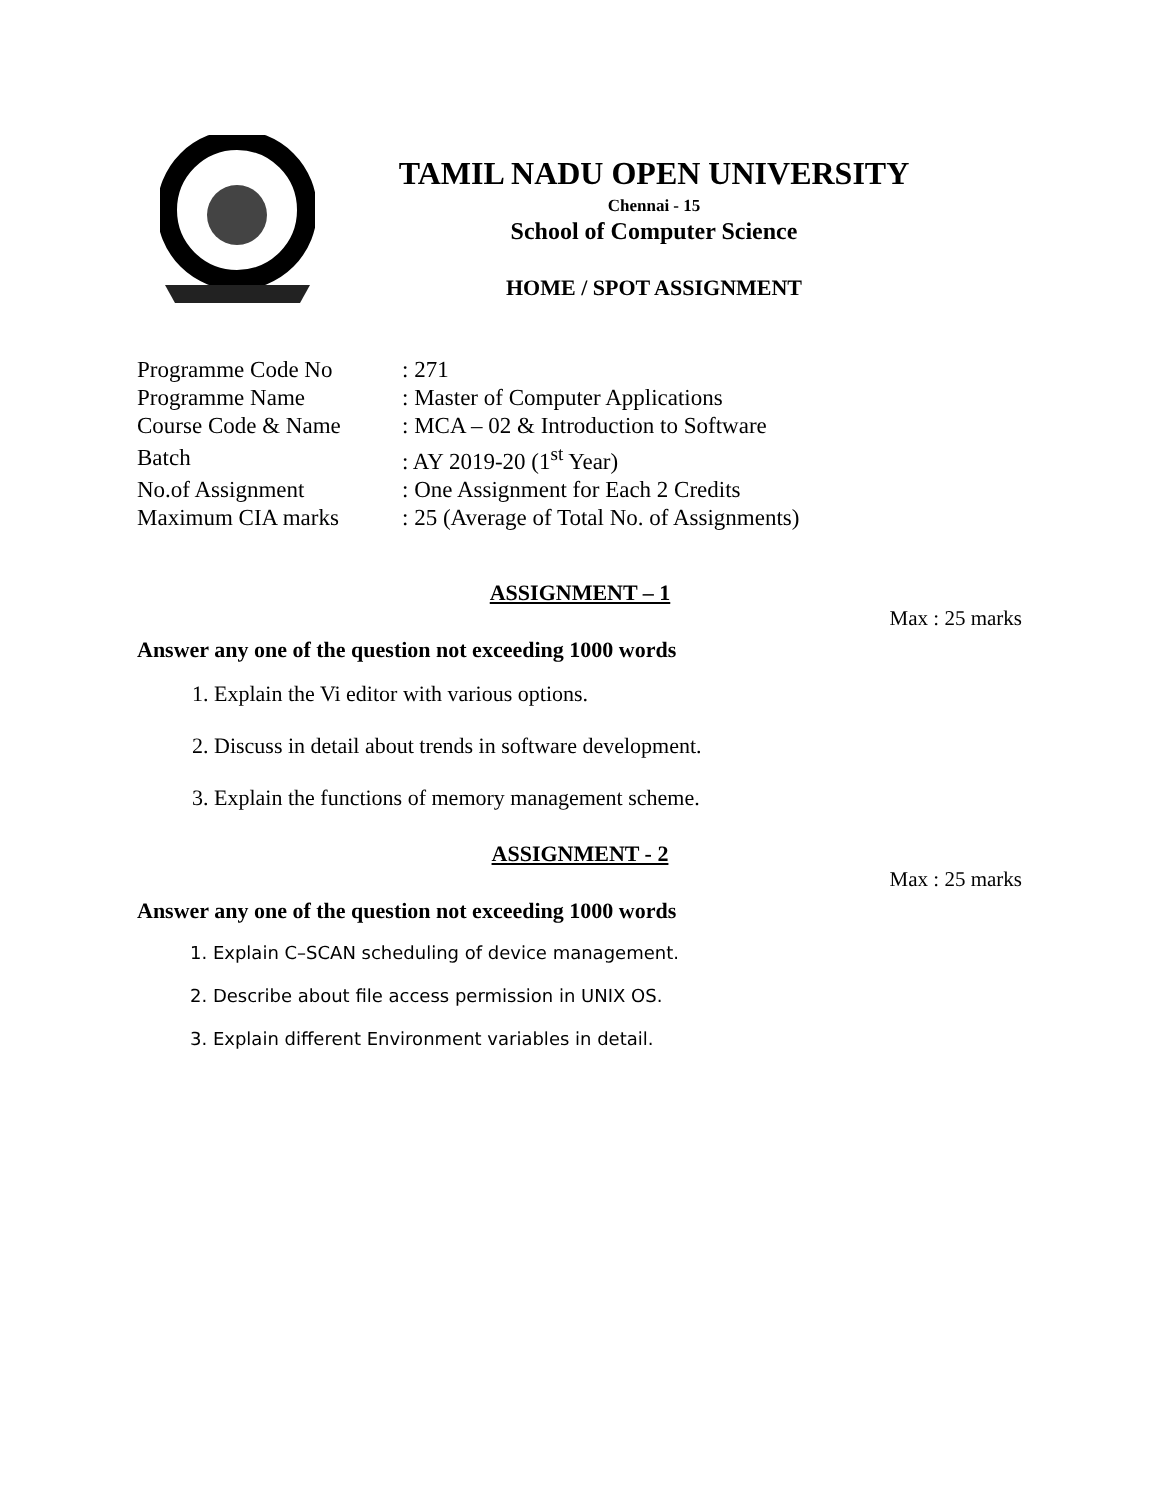TAMIL NADU OPEN UNIVERSITY
Chennai - 15
School of Computer Science
HOME / SPOT ASSIGNMENT
| Programme Code No | : 271 |
| Programme Name | : Master of Computer Applications |
| Course Code & Name | : MCA – 02 & Introduction to Software |
| Batch | : AY 2019-20 (1<sup>st</sup> Year) |
| No.of Assignment | : One Assignment for Each 2 Credits |
| Maximum CIA marks | : 25 (Average of Total No. of Assignments) |
ASSIGNMENT – 1
Max : 25 marks
Answer any one of the question not exceeding 1000 words
1. Explain the Vi editor with various options.
2. Discuss in detail about trends in software development.
3. Explain the functions of memory management scheme.
ASSIGNMENT - 2
Max : 25 marks
Answer any one of the question not exceeding 1000 words
1. Explain C–SCAN scheduling of device management.
2. Describe about file access permission in UNIX OS.
3. Explain different Environment variables in detail.